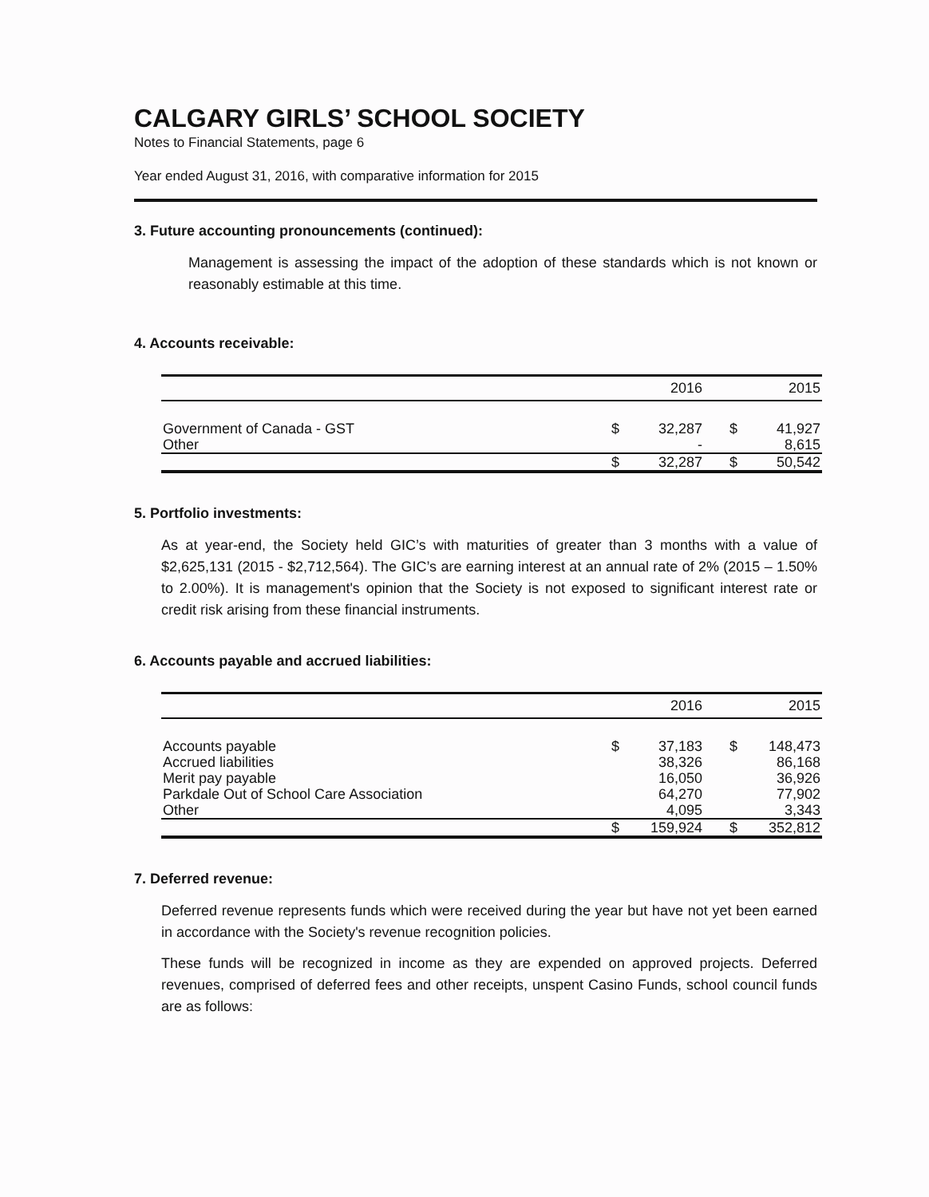CALGARY GIRLS’ SCHOOL SOCIETY
Notes to Financial Statements, page 6
Year ended August 31, 2016, with comparative information for 2015
3. Future accounting pronouncements (continued):
Management is assessing the impact of the adoption of these standards which is not known or reasonably estimable at this time.
4. Accounts receivable:
| | | 2016 | | 2015 |
| --- | --- | --- | --- | --- |
| Government of Canada - GST | $ | 32,287 | $ | 41,927 |
| Other | | - | | 8,615 |
| | $ | 32,287 | $ | 50,542 |
5. Portfolio investments:
As at year-end, the Society held GIC’s with maturities of greater than 3 months with a value of $2,625,131 (2015 - $2,712,564). The GIC’s are earning interest at an annual rate of 2% (2015 – 1.50% to 2.00%). It is management's opinion that the Society is not exposed to significant interest rate or credit risk arising from these financial instruments.
6. Accounts payable and accrued liabilities:
| | | 2016 | | 2015 |
| --- | --- | --- | --- | --- |
| Accounts payable | $ | 37,183 | $ | 148,473 |
| Accrued liabilities | | 38,326 | | 86,168 |
| Merit pay payable | | 16,050 | | 36,926 |
| Parkdale Out of School Care Association | | 64,270 | | 77,902 |
| Other | | 4,095 | | 3,343 |
| | $ | 159,924 | $ | 352,812 |
7. Deferred revenue:
Deferred revenue represents funds which were received during the year but have not yet been earned in accordance with the Society's revenue recognition policies.
These funds will be recognized in income as they are expended on approved projects. Deferred revenues, comprised of deferred fees and other receipts, unspent Casino Funds, school council funds are as follows: